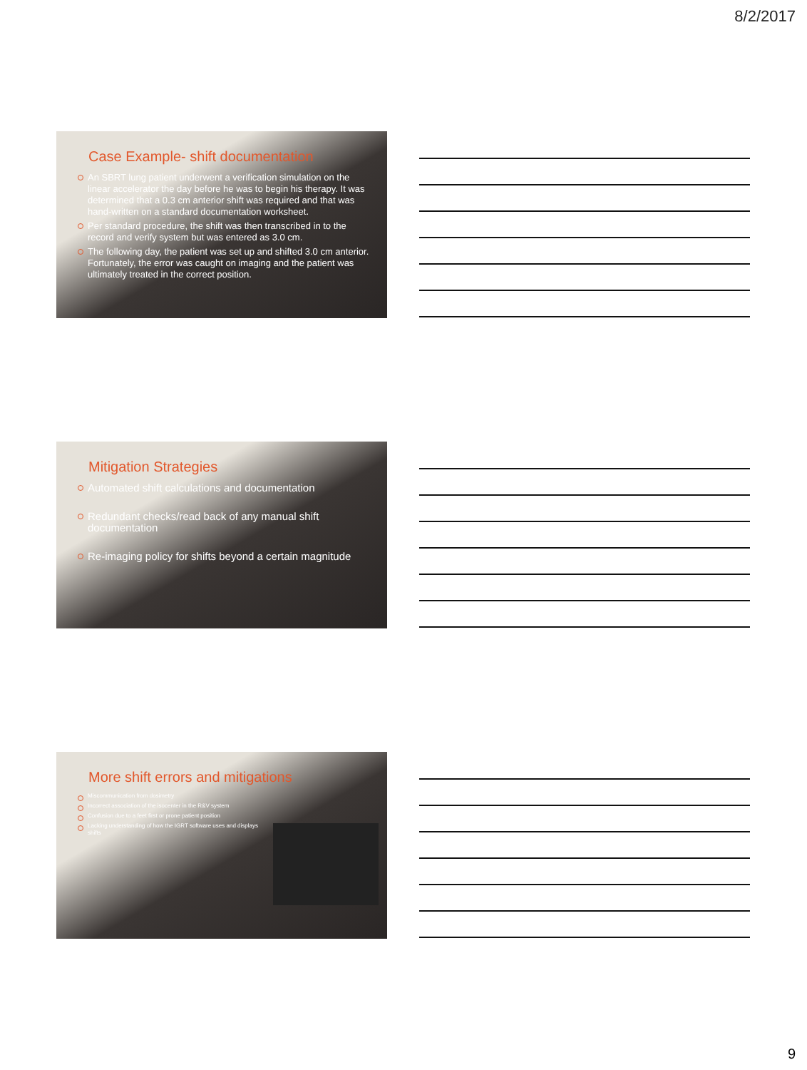8/2/2017
Case Example- shift documentation
An SBRT lung patient underwent a verification simulation on the linear accelerator the day before he was to begin his therapy. It was determined that a 0.3 cm anterior shift was required and that was hand-written on a standard documentation worksheet.
Per standard procedure, the shift was then transcribed in to the record and verify system but was entered as 3.0 cm.
The following day, the patient was set up and shifted 3.0 cm anterior. Fortunately, the error was caught on imaging and the patient was ultimately treated in the correct position.
Mitigation Strategies
Automated shift calculations and documentation
Redundant checks/read back of any manual shift documentation
Re-imaging policy for shifts beyond a certain magnitude
More shift errors and mitigations
Miscommunication from dosimetry
Incorrect association of the isocenter in the R&V system
Confusion due to a feet first or prone patient position
Lacking understanding of how the IGRT software uses and displays shifts
9